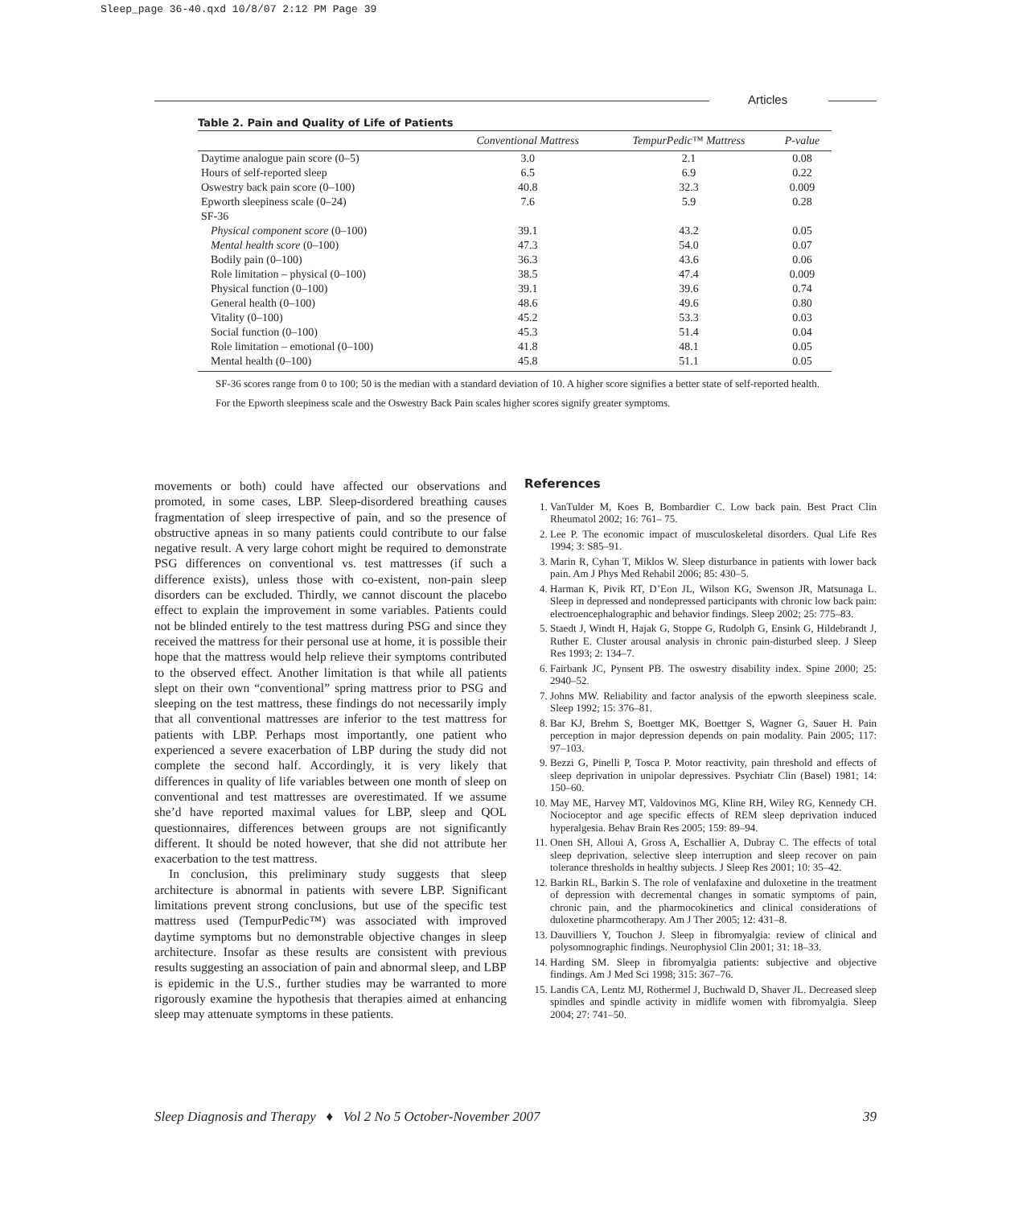Sleep_page 36-40.qxd 10/8/07 2:12 PM Page 39
Articles
Table 2. Pain and Quality of Life of Patients
| | Conventional Mattress | TempurPedic™ Mattress | P-value |
| --- | --- | --- | --- |
| Daytime analogue pain score (0–5) | 3.0 | 2.1 | 0.08 |
| Hours of self-reported sleep | 6.5 | 6.9 | 0.22 |
| Oswestry back pain score (0–100) | 40.8 | 32.3 | 0.009 |
| Epworth sleepiness scale (0–24) | 7.6 | 5.9 | 0.28 |
| SF-36 | | | |
| Physical component score (0–100) | 39.1 | 43.2 | 0.05 |
| Mental health score (0–100) | 47.3 | 54.0 | 0.07 |
| Bodily pain (0–100) | 36.3 | 43.6 | 0.06 |
| Role limitation – physical (0–100) | 38.5 | 47.4 | 0.009 |
| Physical function (0–100) | 39.1 | 39.6 | 0.74 |
| General health (0–100) | 48.6 | 49.6 | 0.80 |
| Vitality (0–100) | 45.2 | 53.3 | 0.03 |
| Social function (0–100) | 45.3 | 51.4 | 0.04 |
| Role limitation – emotional (0–100) | 41.8 | 48.1 | 0.05 |
| Mental health (0–100) | 45.8 | 51.1 | 0.05 |
SF-36 scores range from 0 to 100; 50 is the median with a standard deviation of 10. A higher score signifies a better state of self-reported health.
For the Epworth sleepiness scale and the Oswestry Back Pain scales higher scores signify greater symptoms.
movements or both) could have affected our observations and promoted, in some cases, LBP. Sleep-disordered breathing causes fragmentation of sleep irrespective of pain, and so the presence of obstructive apneas in so many patients could contribute to our false negative result. A very large cohort might be required to demonstrate PSG differences on conventional vs. test mattresses (if such a difference exists), unless those with co-existent, non-pain sleep disorders can be excluded. Thirdly, we cannot discount the placebo effect to explain the improvement in some variables. Patients could not be blinded entirely to the test mattress during PSG and since they received the mattress for their personal use at home, it is possible their hope that the mattress would help relieve their symptoms contributed to the observed effect. Another limitation is that while all patients slept on their own “conventional” spring mattress prior to PSG and sleeping on the test mattress, these findings do not necessarily imply that all conventional mattresses are inferior to the test mattress for patients with LBP. Perhaps most importantly, one patient who experienced a severe exacerbation of LBP during the study did not complete the second half. Accordingly, it is very likely that differences in quality of life variables between one month of sleep on conventional and test mattresses are overestimated. If we assume she’d have reported maximal values for LBP, sleep and QOL questionnaires, differences between groups are not significantly different. It should be noted however, that she did not attribute her exacerbation to the test mattress.
In conclusion, this preliminary study suggests that sleep architecture is abnormal in patients with severe LBP. Significant limitations prevent strong conclusions, but use of the specific test mattress used (TempurPedic™) was associated with improved daytime symptoms but no demonstrable objective changes in sleep architecture. Insofar as these results are consistent with previous results suggesting an association of pain and abnormal sleep, and LBP is epidemic in the U.S., further studies may be warranted to more rigorously examine the hypothesis that therapies aimed at enhancing sleep may attenuate symptoms in these patients.
References
1. VanTulder M, Koes B, Bombardier C. Low back pain. Best Pract Clin Rheumatol 2002; 16: 761– 75.
2. Lee P. The economic impact of musculoskeletal disorders. Qual Life Res 1994; 3: S85–91.
3. Marin R, Cyhan T, Miklos W. Sleep disturbance in patients with lower back pain. Am J Phys Med Rehabil 2006; 85: 430–5.
4. Harman K, Pivik RT, D’Eon JL, Wilson KG, Swenson JR, Matsunaga L. Sleep in depressed and nondepressed participants with chronic low back pain: electroencephalographic and behavior findings. Sleep 2002; 25: 775–83.
5. Staedt J, Windt H, Hajak G, Stoppe G, Rudolph G, Ensink G, Hildebrandt J, Ruther E. Cluster arousal analysis in chronic pain-disturbed sleep. J Sleep Res 1993; 2: 134–7.
6. Fairbank JC, Pynsent PB. The oswestry disability index. Spine 2000; 25: 2940–52.
7. Johns MW. Reliability and factor analysis of the epworth sleepiness scale. Sleep 1992; 15: 376–81.
8. Bar KJ, Brehm S, Boettger MK, Boettger S, Wagner G, Sauer H. Pain perception in major depression depends on pain modality. Pain 2005; 117: 97–103.
9. Bezzi G, Pinelli P, Tosca P. Motor reactivity, pain threshold and effects of sleep deprivation in unipolar depressives. Psychiatr Clin (Basel) 1981; 14: 150–60.
10. May ME, Harvey MT, Valdovinos MG, Kline RH, Wiley RG, Kennedy CH. Nocioceptor and age specific effects of REM sleep deprivation induced hyperalgesia. Behav Brain Res 2005; 159: 89–94.
11. Onen SH, Alloui A, Gross A, Eschallier A, Dubray C. The effects of total sleep deprivation, selective sleep interruption and sleep recover on pain tolerance thresholds in healthy subjects. J Sleep Res 2001; 10: 35–42.
12. Barkin RL, Barkin S. The role of venlafaxine and duloxetine in the treatment of depression with decremental changes in somatic symptoms of pain, chronic pain, and the pharmocokinetics and clinical considerations of duloxetine pharmcotherapy. Am J Ther 2005; 12: 431–8.
13. Dauvilliers Y, Touchon J. Sleep in fibromyalgia: review of clinical and polysomnographic findings. Neurophysiol Clin 2001; 31: 18–33.
14. Harding SM. Sleep in fibromyalgia patients: subjective and objective findings. Am J Med Sci 1998; 315: 367–76.
15. Landis CA, Lentz MJ, Rothermel J, Buchwald D, Shaver JL. Decreased sleep spindles and spindle activity in midlife women with fibromyalgia. Sleep 2004; 27: 741–50.
Sleep Diagnosis and Therapy ♦ Vol 2 No 5 October-November 2007 39